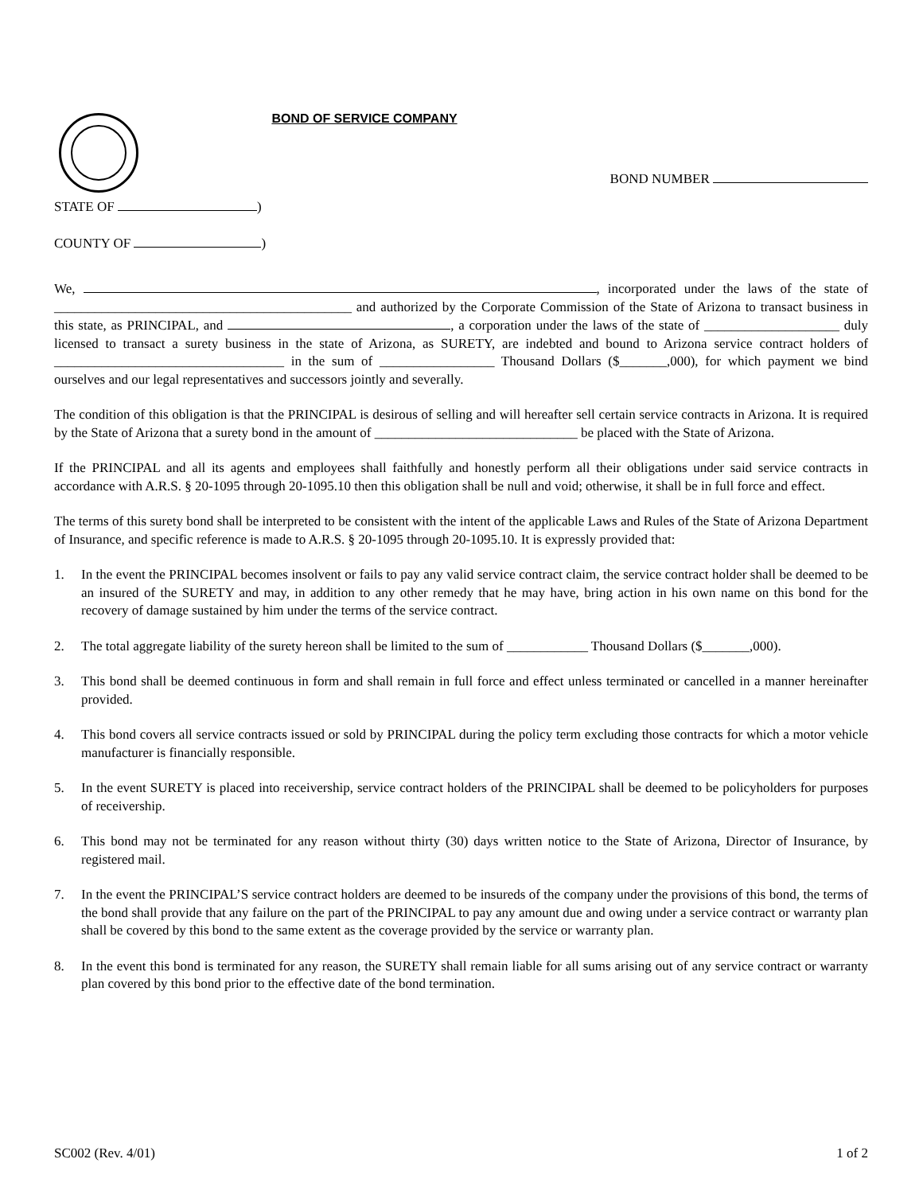BOND OF SERVICE COMPANY
BOND NUMBER
STATE OF )
COUNTY OF )
We, , incorporated under the laws of the state of ____________________________________________ and authorized by the Corporate Commission of the State of Arizona to transact business in this state, as PRINCIPAL, and , a corporation under the laws of the state of ____________________ duly licensed to transact a surety business in the state of Arizona, as SURETY, are indebted and bound to Arizona service contract holders of __________________________________ in the sum of _________________ Thousand Dollars ($_______,000), for which payment we bind ourselves and our legal representatives and successors jointly and severally.
The condition of this obligation is that the PRINCIPAL is desirous of selling and will hereafter sell certain service contracts in Arizona. It is required by the State of Arizona that a surety bond in the amount of ______________________________ be placed with the State of Arizona.
If the PRINCIPAL and all its agents and employees shall faithfully and honestly perform all their obligations under said service contracts in accordance with A.R.S. § 20-1095 through 20-1095.10 then this obligation shall be null and void; otherwise, it shall be in full force and effect.
The terms of this surety bond shall be interpreted to be consistent with the intent of the applicable Laws and Rules of the State of Arizona Department of Insurance, and specific reference is made to A.R.S. § 20-1095 through 20-1095.10. It is expressly provided that:
1. In the event the PRINCIPAL becomes insolvent or fails to pay any valid service contract claim, the service contract holder shall be deemed to be an insured of the SURETY and may, in addition to any other remedy that he may have, bring action in his own name on this bond for the recovery of damage sustained by him under the terms of the service contract.
2. The total aggregate liability of the surety hereon shall be limited to the sum of ____________ Thousand Dollars ($_______,000).
3. This bond shall be deemed continuous in form and shall remain in full force and effect unless terminated or cancelled in a manner hereinafter provided.
4. This bond covers all service contracts issued or sold by PRINCIPAL during the policy term excluding those contracts for which a motor vehicle manufacturer is financially responsible.
5. In the event SURETY is placed into receivership, service contract holders of the PRINCIPAL shall be deemed to be policyholders for purposes of receivership.
6. This bond may not be terminated for any reason without thirty (30) days written notice to the State of Arizona, Director of Insurance, by registered mail.
7. In the event the PRINCIPAL’S service contract holders are deemed to be insureds of the company under the provisions of this bond, the terms of the bond shall provide that any failure on the part of the PRINCIPAL to pay any amount due and owing under a service contract or warranty plan shall be covered by this bond to the same extent as the coverage provided by the service or warranty plan.
8. In the event this bond is terminated for any reason, the SURETY shall remain liable for all sums arising out of any service contract or warranty plan covered by this bond prior to the effective date of the bond termination.
SC002 (Rev. 4/01) 1 of 2